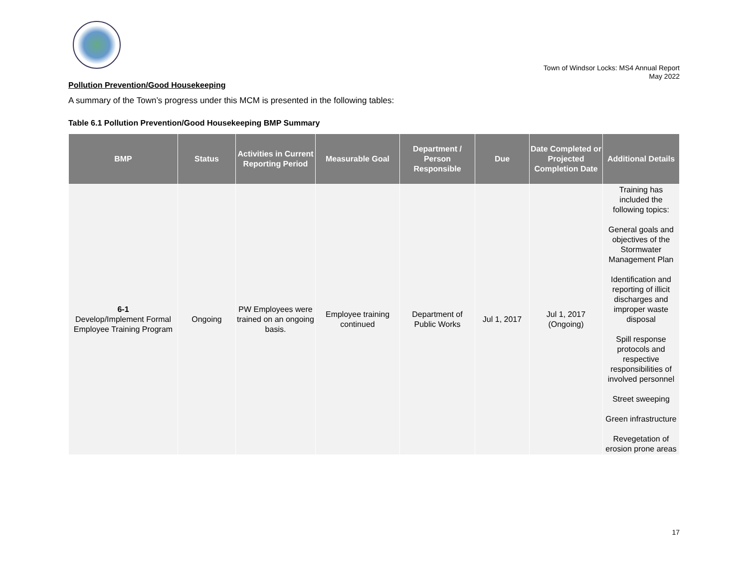Town of Windsor Locks: MS4 Annual Report
May 2022
Pollution Prevention/Good Housekeeping
A summary of the Town’s progress under this MCM is presented in the following tables:
Table 6.1 Pollution Prevention/Good Housekeeping BMP Summary
| BMP | Status | Activities in Current Reporting Period | Measurable Goal | Department / Person Responsible | Due | Date Completed or Projected Completion Date | Additional Details |
| --- | --- | --- | --- | --- | --- | --- | --- |
| 6-1 Develop/Implement Formal Employee Training Program | Ongoing | PW Employees were trained on an ongoing basis. | Employee training continued | Department of Public Works | Jul 1, 2017 | Jul 1, 2017 (Ongoing) | Training has included the following topics: General goals and objectives of the Stormwater Management Plan Identification and reporting of illicit discharges and improper waste disposal Spill response protocols and respective responsibilities of involved personnel Street sweeping Green infrastructure Revegetation of erosion prone areas |
17